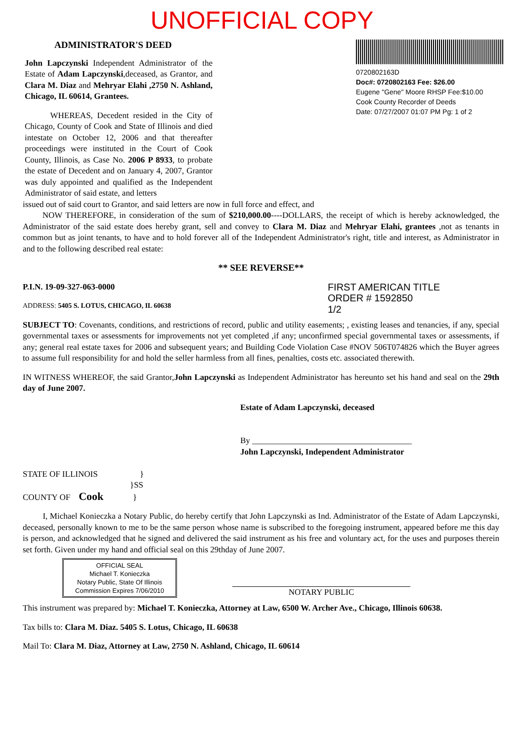UNOFFICIAL COPY
ADMINISTRATOR'S DEED
John Lapczynski Independent Administrator of the Estate of Adam Lapczynski,deceased, as Grantor, and Clara M. Diaz and Mehryar Elahi ,2750 N. Ashland, Chicago, IL 60614, Grantees.
WHEREAS, Decedent resided in the City of Chicago, County of Cook and State of Illinois and died intestate on October 12, 2006 and that thereafter proceedings were instituted in the Court of Cook County, Illinois, as Case No. 2006 P 8933, to probate the estate of Decedent and on January 4, 2007, Grantor was duly appointed and qualified as the Independent Administrator of said estate, and letters
0720802163D
Doc#: 0720802163 Fee: $26.00
Eugene "Gene" Moore RHSP Fee:$10.00
Cook County Recorder of Deeds
Date: 07/27/2007 01:07 PM Pg: 1 of 2
issued out of said court to Grantor, and said letters are now in full force and effect, and
NOW THEREFORE, in consideration of the sum of $210,000.00----DOLLARS, the receipt of which is hereby acknowledged, the Administrator of the said estate does hereby grant, sell and convey to Clara M. Diaz and Mehryar Elahi, grantees ,not as tenants in common but as joint tenants, to have and to hold forever all of the Independent Administrator's right, title and interest, as Administrator in and to the following described real estate:
** SEE REVERSE**
FIRST AMERICAN TITLE
ORDER # 1592850
1/2
P.I.N. 19-09-327-063-0000
ADDRESS: 5405 S. LOTUS, CHICAGO, IL 60638
SUBJECT TO: Covenants, conditions, and restrictions of record, public and utility easements; , existing leases and tenancies, if any, special governmental taxes or assessments for improvements not yet completed ,if any; unconfirmed special governmental taxes or assessments, if any; general real estate taxes for 2006 and subsequent years; and Building Code Violation Case #NOV 506T074826 which the Buyer agrees to assume full responsibility for and hold the seller harmless from all fines, penalties, costs etc. associated therewith.
IN WITNESS WHEREOF, the said Grantor,John Lapczynski as Independent Administrator has hereunto set his hand and seal on the 29th day of June 2007.
Estate of Adam Lapczynski, deceased
By ______________________________________
John Lapczynski, Independent Administrator
STATE OF ILLINOIS }
}SS
COUNTY OF Cook }
I, Michael Konieczka a Notary Public, do hereby certify that John Lapczynski as Ind. Administrator of the Estate of Adam Lapczynski, deceased, personally known to me to be the same person whose name is subscribed to the foregoing instrument, appeared before me this day is person, and acknowledged that he signed and delivered the said instrument as his free and voluntary act, for the uses and purposes therein set forth. Given under my hand and official seal on this 29thday of June 2007.
OFFICIAL SEAL
Michael T. Konieczka
Notary Public, State Of Illinois
Commission Expires 7/06/2010
NOTARY PUBLIC
This instrument was prepared by: Michael T. Konieczka, Attorney at Law, 6500 W. Archer Ave., Chicago, Illinois 60638.
Tax bills to: Clara M. Diaz. 5405 S. Lotus, Chicago, IL 60638
Mail To: Clara M. Diaz, Attorney at Law, 2750 N. Ashland, Chicago, IL 60614